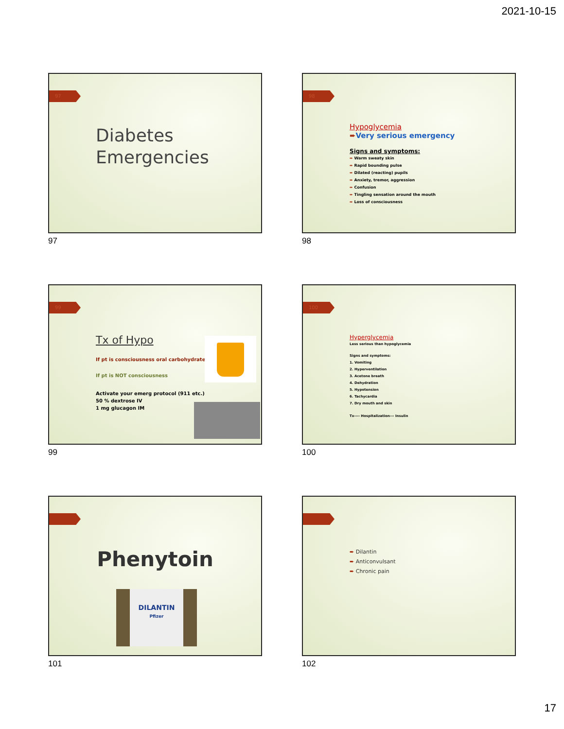2021-10-15
97
Diabetes
Emergencies
97
98
Hypoglycemia
➨Very serious emergency
Signs and symptoms:
➨ Warm sweaty skin
➨ Rapid bounding pulse
➨ Dilated (reacting) pupils
➨ Anxiety, tremor, aggression
➨ Confusion
➨ Tingling sensation around the mouth
➨ Loss of consciousness
98
99
Tx of Hypo
If pt is consciousness oral carbohydrate
If pt is NOT consciousness
Activate your emerg protocol (911 etc.)
50 % dextrose IV
1 mg glucagon IM
99
100
Hyperglycemia
Less serious than hypoglycemia
Signs and symptoms:
1. Vomiting
2. Hyperventilation
3. Acetone breath
4. Dehydration
5. Hypotension
6. Tachycardia
7. Dry mouth and skin
Tx---- Hospitalization--- Insulin
100
Phenytoin
DILANTIN
Pfizer
101
➨ Dilantin
➨ Anticonvulsant
➨ Chronic pain
102
17